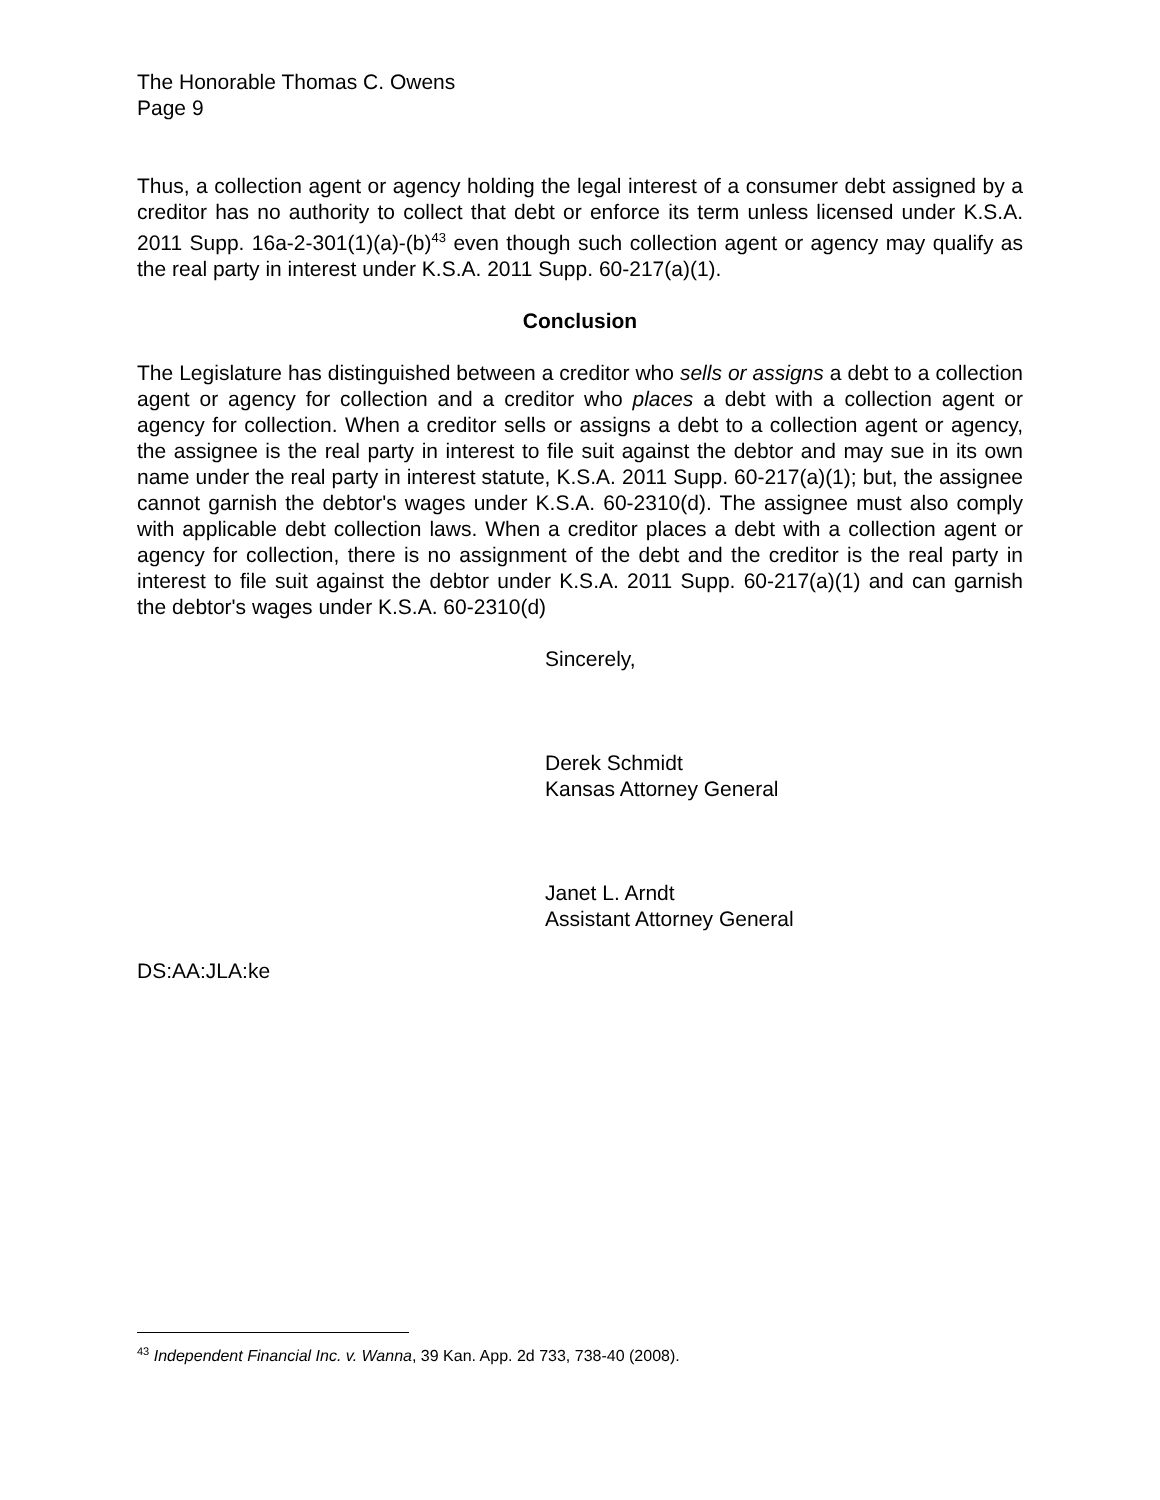The Honorable Thomas C. Owens
Page 9
Thus, a collection agent or agency holding the legal interest of a consumer debt assigned by a creditor has no authority to collect that debt or enforce its term unless licensed under K.S.A. 2011 Supp. 16a-2-301(1)(a)-(b)<sup>43</sup> even though such collection agent or agency may qualify as the real party in interest under K.S.A. 2011 Supp. 60-217(a)(1).
Conclusion
The Legislature has distinguished between a creditor who sells or assigns a debt to a collection agent or agency for collection and a creditor who places a debt with a collection agent or agency for collection. When a creditor sells or assigns a debt to a collection agent or agency, the assignee is the real party in interest to file suit against the debtor and may sue in its own name under the real party in interest statute, K.S.A. 2011 Supp. 60-217(a)(1); but, the assignee cannot garnish the debtor's wages under K.S.A. 60-2310(d). The assignee must also comply with applicable debt collection laws. When a creditor places a debt with a collection agent or agency for collection, there is no assignment of the debt and the creditor is the real party in interest to file suit against the debtor under K.S.A. 2011 Supp. 60-217(a)(1) and can garnish the debtor's wages under K.S.A. 60-2310(d)
Sincerely,
Derek Schmidt
Kansas Attorney General
Janet L. Arndt
Assistant Attorney General
DS:AA:JLA:ke
<sup>43</sup> Independent Financial Inc. v. Wanna, 39 Kan. App. 2d 733, 738-40 (2008).